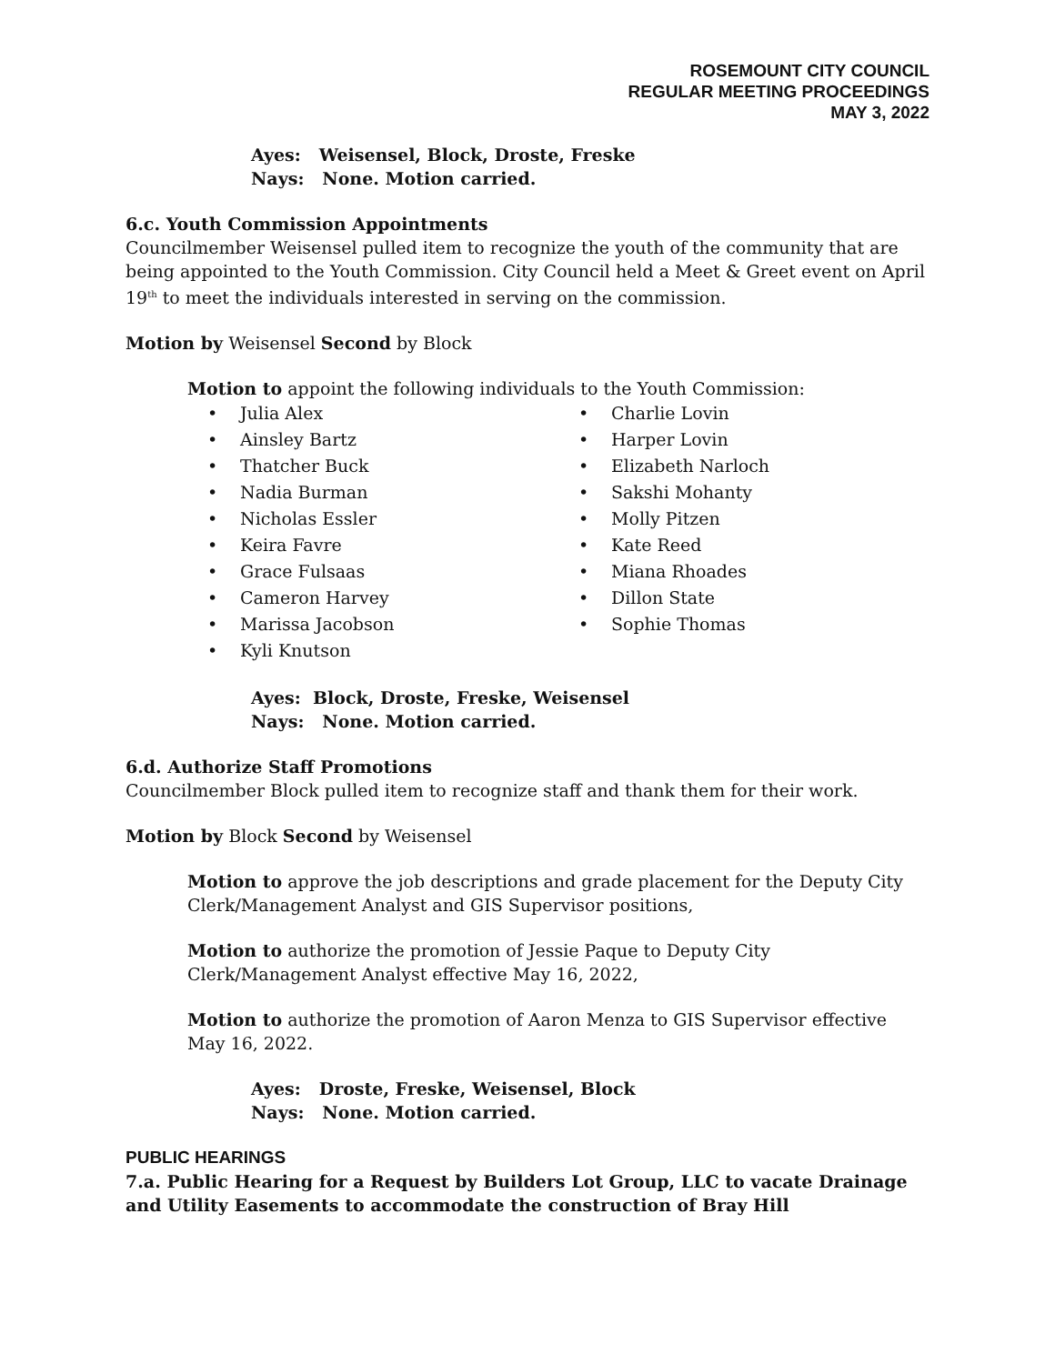ROSEMOUNT CITY COUNCIL
REGULAR MEETING PROCEEDINGS
MAY 3, 2022
Ayes: Weisensel, Block, Droste, Freske
Nays: None. Motion carried.
6.c. Youth Commission Appointments
Councilmember Weisensel pulled item to recognize the youth of the community that are being appointed to the Youth Commission. City Council held a Meet & Greet event on April 19<sup>th</sup> to meet the individuals interested in serving on the commission.
Motion by Weisensel Second by Block
Motion to appoint the following individuals to the Youth Commission:
• Julia Alex
• Ainsley Bartz
• Thatcher Buck
• Nadia Burman
• Nicholas Essler
• Keira Favre
• Grace Fulsaas
• Cameron Harvey
• Marissa Jacobson
• Kyli Knutson
• Charlie Lovin
• Harper Lovin
• Elizabeth Narloch
• Sakshi Mohanty
• Molly Pitzen
• Kate Reed
• Miana Rhoades
• Dillon State
• Sophie Thomas
Ayes: Block, Droste, Freske, Weisensel
Nays: None. Motion carried.
6.d. Authorize Staff Promotions
Councilmember Block pulled item to recognize staff and thank them for their work.
Motion by Block Second by Weisensel
Motion to approve the job descriptions and grade placement for the Deputy City Clerk/Management Analyst and GIS Supervisor positions,
Motion to authorize the promotion of Jessie Paque to Deputy City Clerk/Management Analyst effective May 16, 2022,
Motion to authorize the promotion of Aaron Menza to GIS Supervisor effective May 16, 2022.
Ayes: Droste, Freske, Weisensel, Block
Nays: None. Motion carried.
PUBLIC HEARINGS
7.a. Public Hearing for a Request by Builders Lot Group, LLC to vacate Drainage and Utility Easements to accommodate the construction of Bray Hill